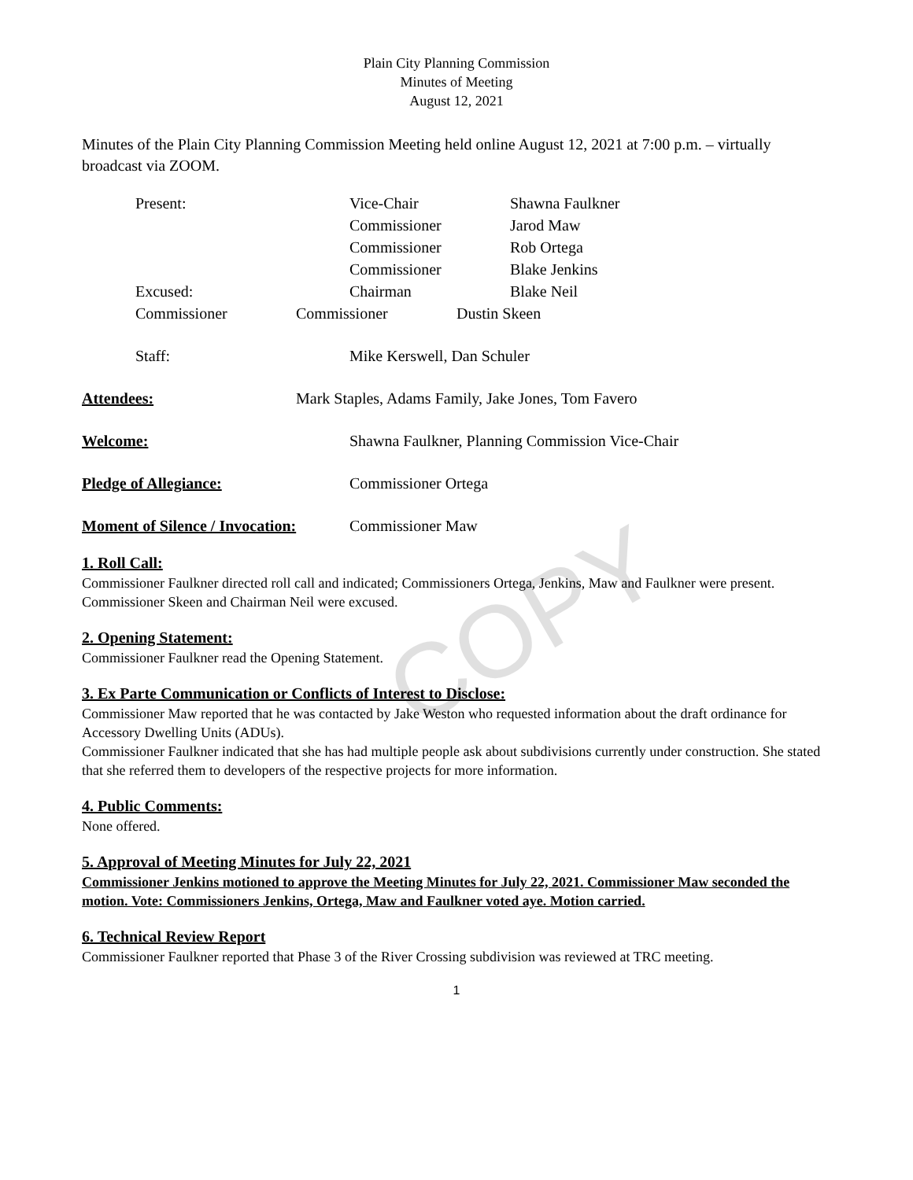COPY
Plain City Planning Commission
Minutes of Meeting
August 12, 2021
Minutes of the Plain City Planning Commission Meeting held online August 12, 2021 at 7:00 p.m. – virtually broadcast via ZOOM.
| Present: | Vice-Chair | Shawna Faulkner |
| | Commissioner | Jarod Maw |
| | Commissioner | Rob Ortega |
| | Commissioner | Blake Jenkins |
| Excused: | Chairman | Blake Neil |
| Commissioner | | |
Commissioner Dustin Skeen
Staff: Mike Kerswell, Dan Schuler
Attendees: Mark Staples, Adams Family, Jake Jones, Tom Favero
Welcome: Shawna Faulkner, Planning Commission Vice-Chair
Pledge of Allegiance: Commissioner Ortega
Moment of Silence / Invocation: Commissioner Maw
1. Roll Call:
Commissioner Faulkner directed roll call and indicated; Commissioners Ortega, Jenkins, Maw and Faulkner were present. Commissioner Skeen and Chairman Neil were excused.
2. Opening Statement:
Commissioner Faulkner read the Opening Statement.
3. Ex Parte Communication or Conflicts of Interest to Disclose:
Commissioner Maw reported that he was contacted by Jake Weston who requested information about the draft ordinance for Accessory Dwelling Units (ADUs).
Commissioner Faulkner indicated that she has had multiple people ask about subdivisions currently under construction. She stated that she referred them to developers of the respective projects for more information.
4. Public Comments:
None offered.
5. Approval of Meeting Minutes for July 22, 2021
Commissioner Jenkins motioned to approve the Meeting Minutes for July 22, 2021. Commissioner Maw seconded the motion. Vote: Commissioners Jenkins, Ortega, Maw and Faulkner voted aye. Motion carried.
6. Technical Review Report
Commissioner Faulkner reported that Phase 3 of the River Crossing subdivision was reviewed at TRC meeting.
1